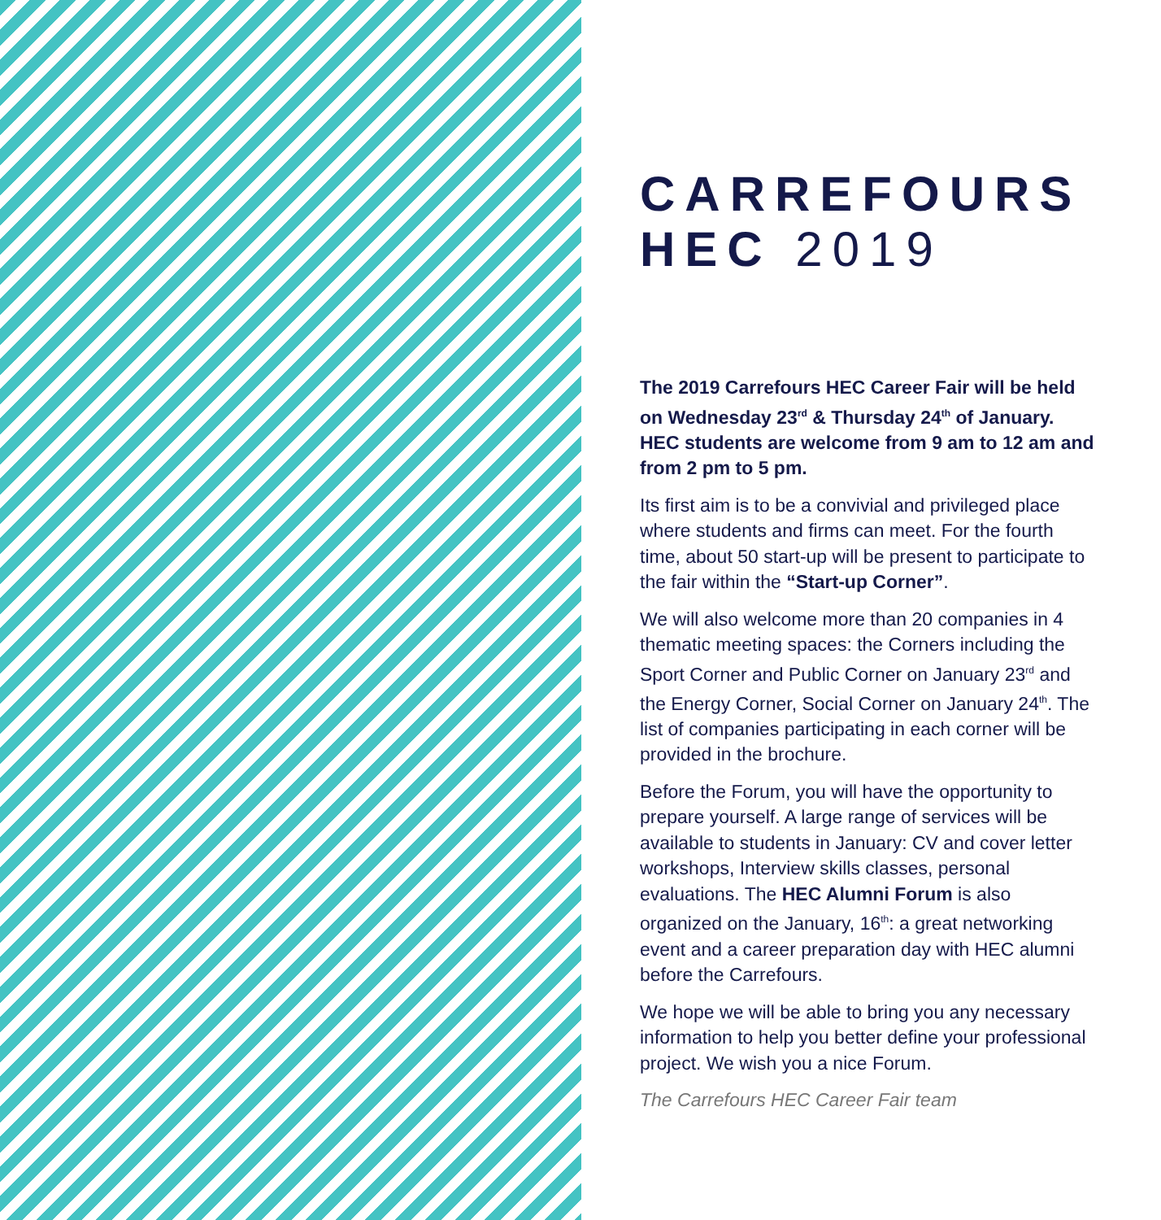CARREFOURS
HEC 2019
The 2019 Carrefours HEC Career Fair will be held on Wednesday 23<sup>rd</sup> & Thursday 24<sup>th</sup> of January. HEC students are welcome from 9 am to 12 am and from 2 pm to 5 pm.
Its first aim is to be a convivial and privileged place where students and firms can meet. For the fourth time, about 50 start-up will be present to participate to the fair within the “Start-up Corner”.
We will also welcome more than 20 companies in 4 thematic meeting spaces: the Corners including the Sport Corner and Public Corner on January 23<sup>rd</sup> and the Energy Corner, Social Corner on January 24<sup>th</sup>. The list of companies participating in each corner will be provided in the brochure.
Before the Forum, you will have the opportunity to prepare yourself. A large range of services will be available to students in January: CV and cover letter workshops, Interview skills classes, personal evaluations. The HEC Alumni Forum is also organized on the January, 16<sup>th</sup>: a great networking event and a career preparation day with HEC alumni before the Carrefours.
We hope we will be able to bring you any necessary information to help you better define your professional project. We wish you a nice Forum.
The Carrefours HEC Career Fair team